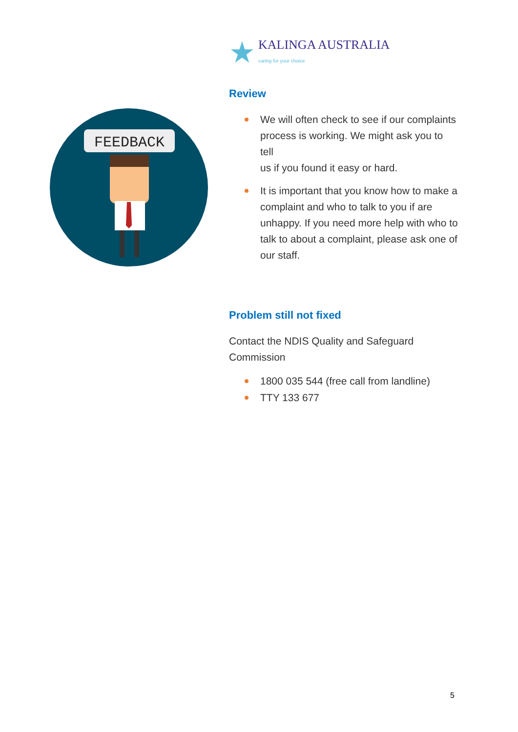FEEDBACK
★
KALINGA AUSTRALIA
caring for your choice
Review
We will often check to see if our complaints process is working. We might ask you to tell
us if you found it easy or hard.
It is important that you know how to make a complaint and who to talk to you if are unhappy. If you need more help with who to talk to about a complaint, please ask one of our staff.
Problem still not fixed
Contact the NDIS Quality and Safeguard Commission
1800 035 544 (free call from landline)
TTY 133 677
5